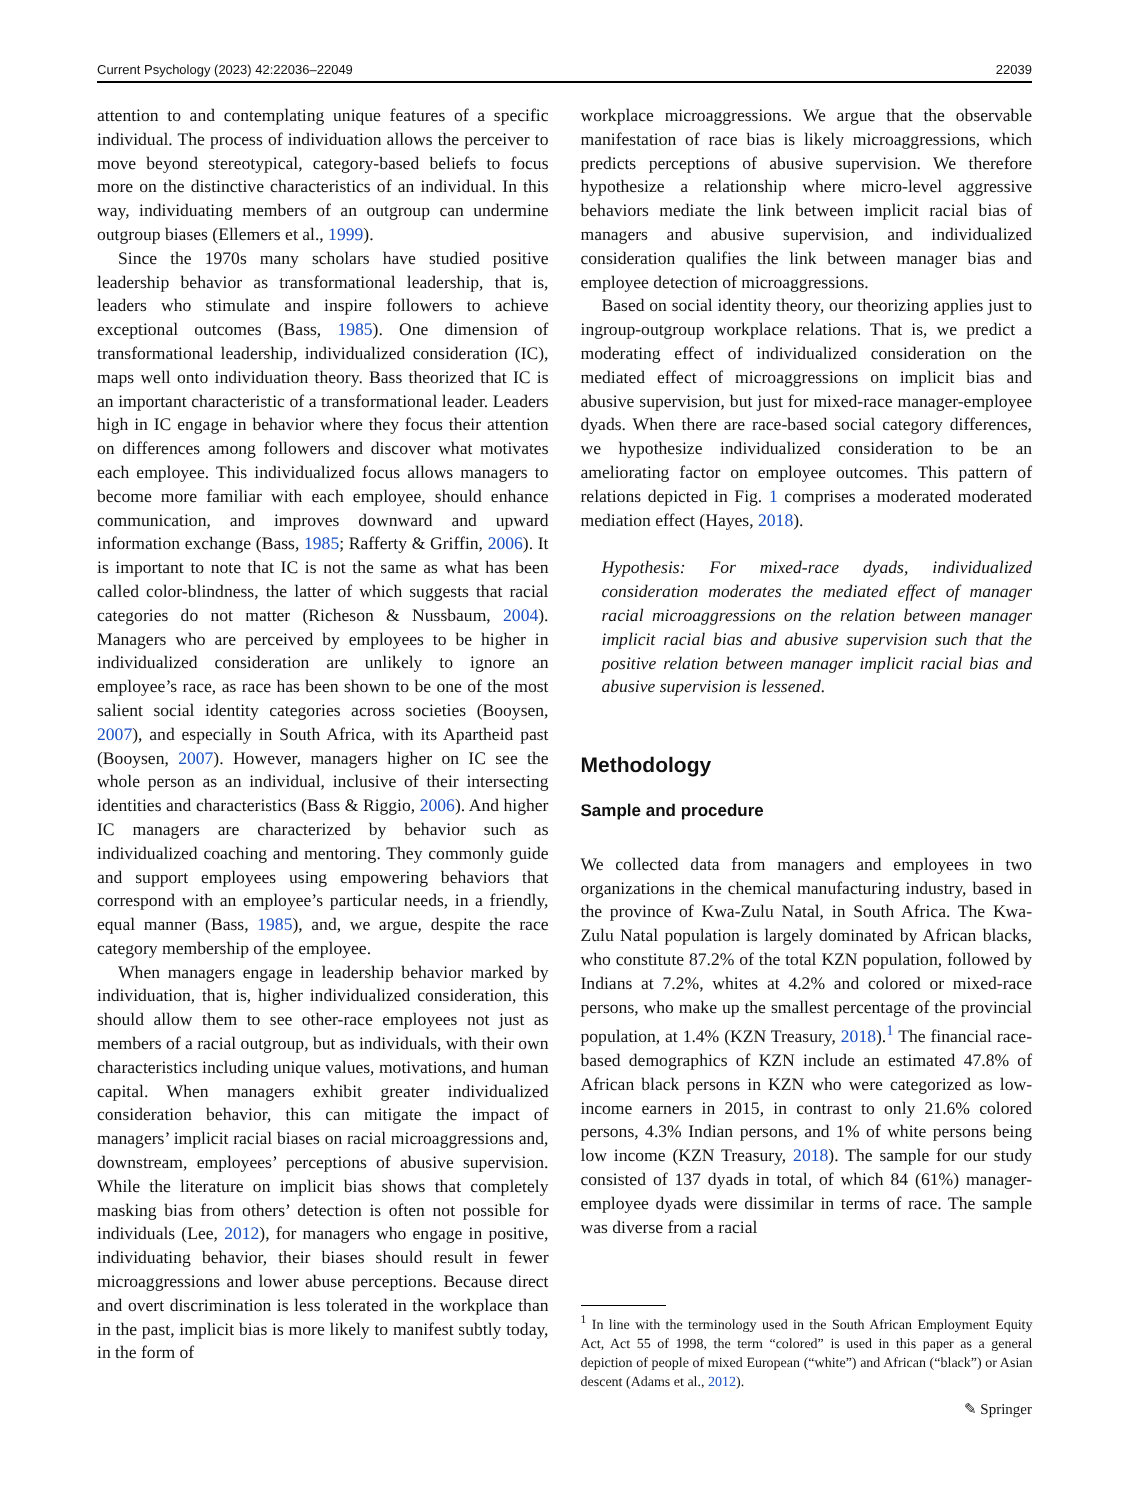Current Psychology (2023) 42:22036–22049 22039
attention to and contemplating unique features of a specific individual. The process of individuation allows the perceiver to move beyond stereotypical, category-based beliefs to focus more on the distinctive characteristics of an individual. In this way, individuating members of an outgroup can undermine outgroup biases (Ellemers et al., 1999).
Since the 1970s many scholars have studied positive leadership behavior as transformational leadership, that is, leaders who stimulate and inspire followers to achieve exceptional outcomes (Bass, 1985). One dimension of transformational leadership, individualized consideration (IC), maps well onto individuation theory. Bass theorized that IC is an important characteristic of a transformational leader. Leaders high in IC engage in behavior where they focus their attention on differences among followers and discover what motivates each employee. This individualized focus allows managers to become more familiar with each employee, should enhance communication, and improves downward and upward information exchange (Bass, 1985; Rafferty & Griffin, 2006). It is important to note that IC is not the same as what has been called color-blindness, the latter of which suggests that racial categories do not matter (Richeson & Nussbaum, 2004). Managers who are perceived by employees to be higher in individualized consideration are unlikely to ignore an employee’s race, as race has been shown to be one of the most salient social identity categories across societies (Booysen, 2007), and especially in South Africa, with its Apartheid past (Booysen, 2007). However, managers higher on IC see the whole person as an individual, inclusive of their intersecting identities and characteristics (Bass & Riggio, 2006). And higher IC managers are characterized by behavior such as individualized coaching and mentoring. They commonly guide and support employees using empowering behaviors that correspond with an employee’s particular needs, in a friendly, equal manner (Bass, 1985), and, we argue, despite the race category membership of the employee.
When managers engage in leadership behavior marked by individuation, that is, higher individualized consideration, this should allow them to see other-race employees not just as members of a racial outgroup, but as individuals, with their own characteristics including unique values, motivations, and human capital. When managers exhibit greater individualized consideration behavior, this can mitigate the impact of managers’ implicit racial biases on racial microaggressions and, downstream, employees’ perceptions of abusive supervision. While the literature on implicit bias shows that completely masking bias from others’ detection is often not possible for individuals (Lee, 2012), for managers who engage in positive, individuating behavior, their biases should result in fewer microaggressions and lower abuse perceptions. Because direct and overt discrimination is less tolerated in the workplace than in the past, implicit bias is more likely to manifest subtly today, in the form of
workplace microaggressions. We argue that the observable manifestation of race bias is likely microaggressions, which predicts perceptions of abusive supervision. We therefore hypothesize a relationship where micro-level aggressive behaviors mediate the link between implicit racial bias of managers and abusive supervision, and individualized consideration qualifies the link between manager bias and employee detection of microaggressions.
Based on social identity theory, our theorizing applies just to ingroup-outgroup workplace relations. That is, we predict a moderating effect of individualized consideration on the mediated effect of microaggressions on implicit bias and abusive supervision, but just for mixed-race manager-employee dyads. When there are race-based social category differences, we hypothesize individualized consideration to be an ameliorating factor on employee outcomes. This pattern of relations depicted in Fig. 1 comprises a moderated moderated mediation effect (Hayes, 2018).
Hypothesis: For mixed-race dyads, individualized consideration moderates the mediated effect of manager racial microaggressions on the relation between manager implicit racial bias and abusive supervision such that the positive relation between manager implicit racial bias and abusive supervision is lessened.
Methodology
Sample and procedure
We collected data from managers and employees in two organizations in the chemical manufacturing industry, based in the province of Kwa-Zulu Natal, in South Africa. The Kwa-Zulu Natal population is largely dominated by African blacks, who constitute 87.2% of the total KZN population, followed by Indians at 7.2%, whites at 4.2% and colored or mixed-race persons, who make up the smallest percentage of the provincial population, at 1.4% (KZN Treasury, 2018).<sup>1</sup> The financial race-based demographics of KZN include an estimated 47.8% of African black persons in KZN who were categorized as low-income earners in 2015, in contrast to only 21.6% colored persons, 4.3% Indian persons, and 1% of white persons being low income (KZN Treasury, 2018). The sample for our study consisted of 137 dyads in total, of which 84 (61%) manager-employee dyads were dissimilar in terms of race. The sample was diverse from a racial
<sup>1</sup> In line with the terminology used in the South African Employment Equity Act, Act 55 of 1998, the term “colored” is used in this paper as a general depiction of people of mixed European (“white”) and African (“black”) or Asian descent (Adams et al., 2012).
✎ Springer